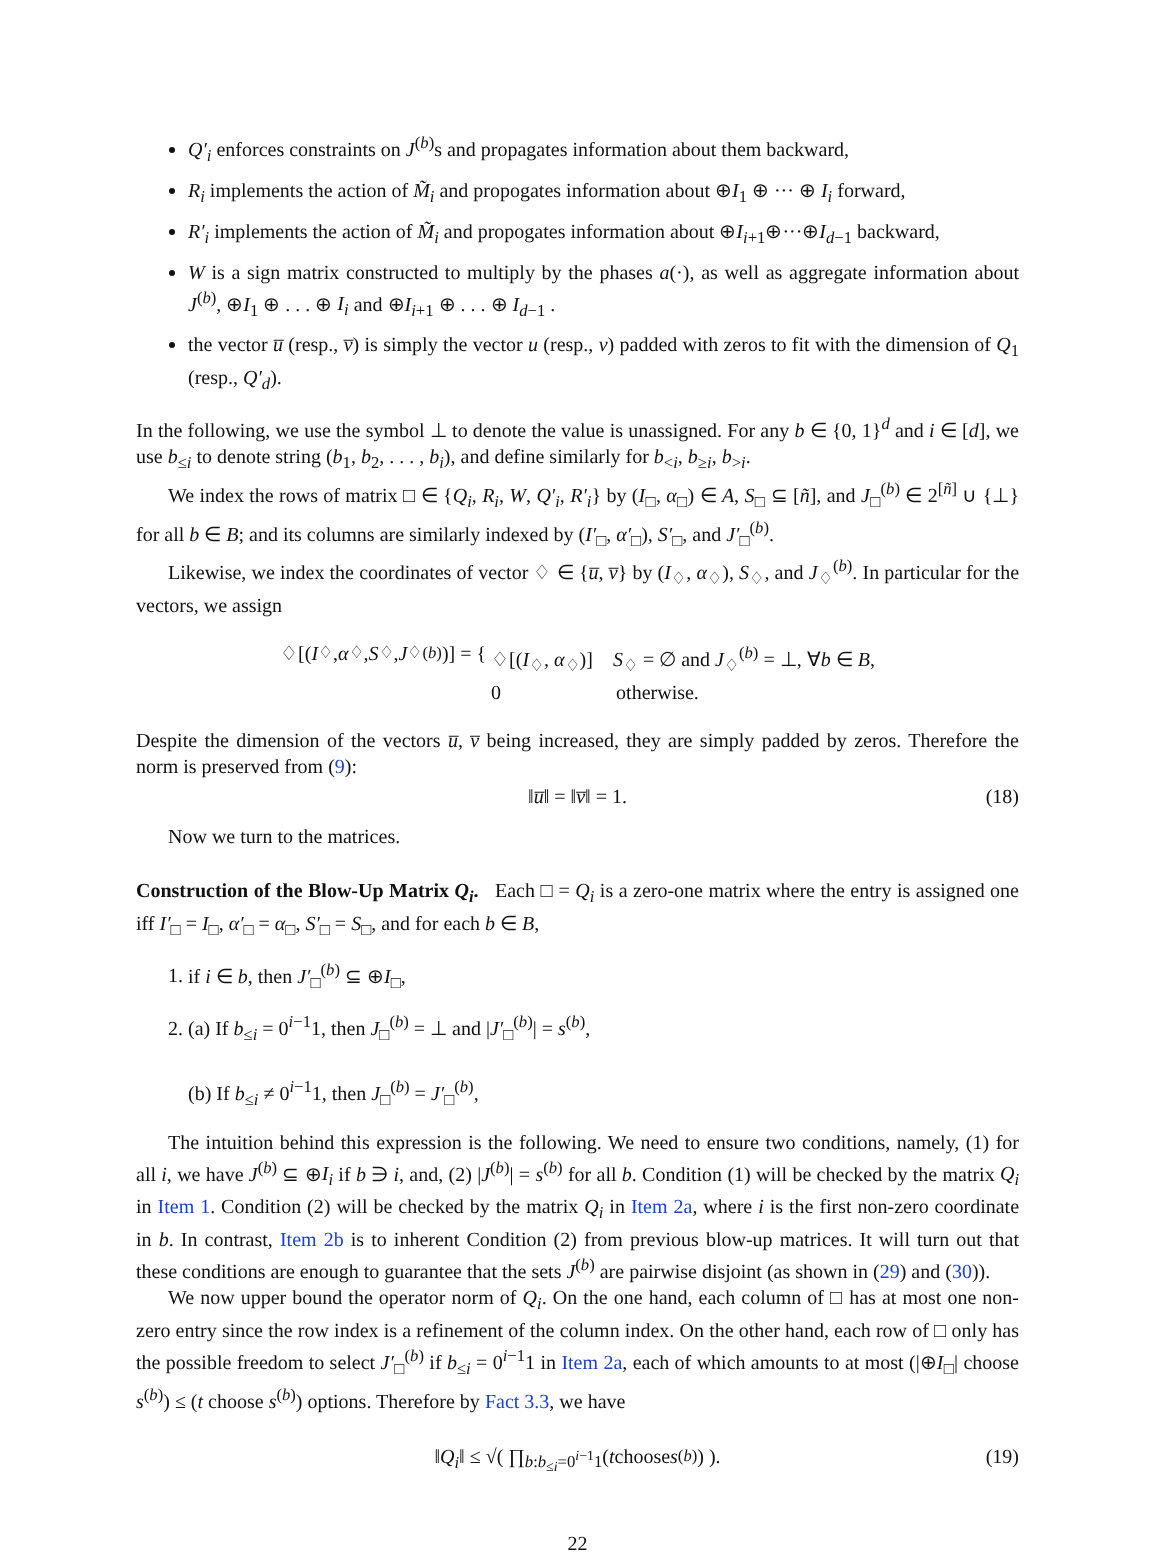Q′<sub>i</sub> enforces constraints on J<sup>(b)</sup>s and propagates information about them backward,
R<sub>i</sub> implements the action of M̃<sub>i</sub> and propogates information about ⊕I<sub>1</sub> ⊕ ··· ⊕ I<sub>i</sub> forward,
R′<sub>i</sub> implements the action of M̃<sub>i</sub> and propogates information about ⊕I<sub>i+1</sub>⊕···⊕I<sub>d−1</sub> backward,
W is a sign matrix constructed to multiply by the phases a(·), as well as aggregate information about J<sup>(b)</sup>, ⊕I<sub>1</sub> ⊕ . . . ⊕ I<sub>i</sub> and ⊕I<sub>i+1</sub> ⊕ . . . ⊕ I<sub>d−1</sub> .
the vector u̅ (resp., v̅) is simply the vector u (resp., v) padded with zeros to fit with the dimension of Q<sub>1</sub> (resp., Q′<sub>d</sub>).
In the following, we use the symbol ⊥ to denote the value is unassigned. For any b ∈ {0, 1}<sup>d</sup> and i ∈ [d], we use b<sub>≤i</sub> to denote string (b<sub>1</sub>, b<sub>2</sub>, . . . , b<sub>i</sub>), and define similarly for b<sub><i</sub>, b<sub>≥i</sub>, b<sub>>i</sub>.
We index the rows of matrix □ ∈ {Q<sub>i</sub>, R<sub>i</sub>, W, Q′<sub>i</sub>, R′<sub>i</sub>} by (I<sub>□</sub>, α<sub>□</sub>) ∈ A, S<sub>□</sub> ⊆ [ñ], and J<sub>□</sub><sup>(b)</sup> ∈ 2<sup>[ñ]</sup> ∪ {⊥} for all b ∈ B; and its columns are similarly indexed by (I′<sub>□</sub>, α′<sub>□</sub>), S′<sub>□</sub>, and J′<sub>□</sub><sup>(b)</sup>.
Likewise, we index the coordinates of vector ♢ ∈ {u̅, v̅} by (I<sub>♢</sub>, α<sub>♢</sub>), S<sub>♢</sub>, and J<sub>♢</sub><sup>(b)</sup>. In particular for the vectors, we assign
♢[(I<sub>♢</sub>, α<sub>♢</sub>, S<sub>♢</sub>, J<sub>♢</sub><sup>(b)</sup>)] = { ♢[(I<sub>♢</sub>, α<sub>♢</sub>)] S<sub>♢</sub> = ∅ and J<sub>♢</sub><sup>(b)</sup> = ⊥, ∀b ∈ B,
0 otherwise.
Despite the dimension of the vectors u̅, v̅ being increased, they are simply padded by zeros. Therefore the norm is preserved from (9):
‖ u̅ ‖ = ‖ v̅ ‖ = 1. (18)
Now we turn to the matrices.
Construction of the Blow-Up Matrix Q<sub>i</sub>. Each □ = Q<sub>i</sub> is a zero-one matrix where the entry is assigned one iff I′<sub>□</sub> = I<sub>□</sub>, α′<sub>□</sub> = α<sub>□</sub>, S′<sub>□</sub> = S<sub>□</sub>, and for each b ∈ B,
1. if i ∈ b, then J′<sub>□</sub><sup>(b)</sup> ⊆ ⊕I<sub>□</sub>,
2. (a) If b<sub>≤i</sub> = 0<sup>i−1</sup>1, then J<sub>□</sub><sup>(b)</sup> = ⊥ and |J′<sub>□</sub><sup>(b)</sup>| = s<sup>(b)</sup>,
(b) If b<sub>≤i</sub> ≠ 0<sup>i−1</sup>1, then J<sub>□</sub><sup>(b)</sup> = J′<sub>□</sub><sup>(b)</sup>,
The intuition behind this expression is the following. We need to ensure two conditions, namely, (1) for all i, we have J<sup>(b)</sup> ⊆ ⊕I<sub>i</sub> if b ∋ i, and, (2) |J<sup>(b)</sup>| = s<sup>(b)</sup> for all b. Condition (1) will be checked by the matrix Q<sub>i</sub> in Item 1. Condition (2) will be checked by the matrix Q<sub>i</sub> in Item 2a, where i is the first non-zero coordinate in b. In contrast, Item 2b is to inherent Condition (2) from previous blow-up matrices. It will turn out that these conditions are enough to guarantee that the sets J<sup>(b)</sup> are pairwise disjoint (as shown in (29) and (30)).
We now upper bound the operator norm of Q<sub>i</sub>. On the one hand, each column of □ has at most one non-zero entry since the row index is a refinement of the column index. On the other hand, each row of □ only has the possible freedom to select J′<sub>□</sub><sup>(b)</sup> if b<sub>≤i</sub> = 0<sup>i−1</sup>1 in Item 2a, each of which amounts to at most (|⊕I<sub>□</sub>| choose s<sup>(b)</sup>) ≤ (t choose s<sup>(b)</sup>) options. Therefore by Fact 3.3, we have
‖ Q<sub>i</sub> ‖ ≤ √( ∏<sub>b:b<sub>≤i</sub>=0<sup>i−1</sup>1</sub> (t choose s<sup>(b)</sup>) ). (19)
22